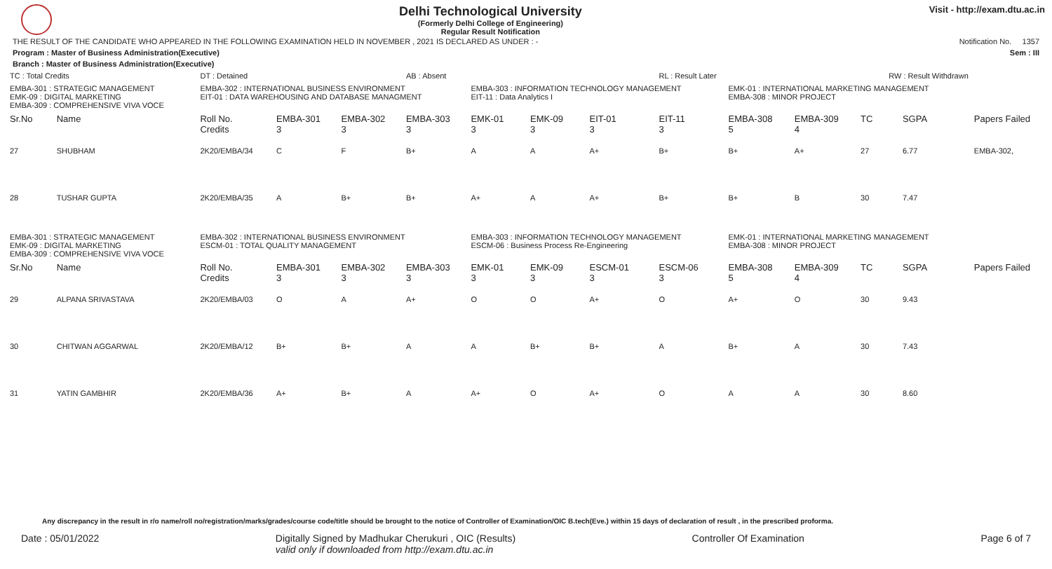Delhi Technological University
(Formerly Delhi College of Engineering)
Regular Result Notification
Visit - http://exam.dtu.ac.in
THE RESULT OF THE CANDIDATE WHO APPEARED IN THE FOLLOWING EXAMINATION HELD IN NOVEMBER , 2021 IS DECLARED AS UNDER : - Notification No. 1357
Program : Master of Business Administration(Executive) Sem : III
Branch : Master of Business Administration(Executive)
| TC : Total Credits | | DT : Detained | | | AB : Absent | | | | RL : Result Later | | | RW : Result Withdrawn | | |
| EMBA-301 : STRATEGIC MANAGEMENT EMK-09 : DIGITAL MARKETING EMBA-309 : COMPREHENSIVE VIVA VOCE | | EMBA-302 : INTERNATIONAL BUSINESS ENVIRONMENT EIT-01 : DATA WAREHOUSING AND DATABASE MANAGMENT | | | | EMBA-303 : INFORMATION TECHNOLOGY MANAGEMENT EIT-11 : Data Analytics I | | | | EMK-01 : INTERNATIONAL MARKETING MANAGEMENT EMBA-308 : MINOR PROJECT | | | | |
| Sr.No | Name | Roll No. Credits | EMBA-301 3 | EMBA-302 3 | EMBA-303 3 | EMK-01 3 | EMK-09 3 | EIT-01 3 | EIT-11 3 | EMBA-308 5 | EMBA-309 4 | TC | SGPA | Papers Failed |
| 27 | SHUBHAM | 2K20/EMBA/34 | C | F | B+ | A | A | A+ | B+ | B+ | A+ | 27 | 6.77 | EMBA-302, |
| 28 | TUSHAR GUPTA | 2K20/EMBA/35 | A | B+ | B+ | A+ | A | A+ | B+ | B+ | B | 30 | 7.47 | |
| EMBA-301 : STRATEGIC MANAGEMENT EMK-09 : DIGITAL MARKETING EMBA-309 : COMPREHENSIVE VIVA VOCE | | EMBA-302 : INTERNATIONAL BUSINESS ENVIRONMENT ESCM-01 : TOTAL QUALITY MANAGEMENT | | | | EMBA-303 : INFORMATION TECHNOLOGY MANAGEMENT ESCM-06 : Business Process Re-Engineering | | | | EMK-01 : INTERNATIONAL MARKETING MANAGEMENT EMBA-308 : MINOR PROJECT | | | | |
| Sr.No | Name | Roll No. Credits | EMBA-301 3 | EMBA-302 3 | EMBA-303 3 | EMK-01 3 | EMK-09 3 | ESCM-01 3 | ESCM-06 3 | EMBA-308 5 | EMBA-309 4 | TC | SGPA | Papers Failed |
| 29 | ALPANA SRIVASTAVA | 2K20/EMBA/03 | O | A | A+ | O | O | A+ | O | A+ | O | 30 | 9.43 | |
| 30 | CHITWAN AGGARWAL | 2K20/EMBA/12 | B+ | B+ | A | A | B+ | B+ | A | B+ | A | 30 | 7.43 | |
| 31 | YATIN GAMBHIR | 2K20/EMBA/36 | A+ | B+ | A | A+ | O | A+ | O | A | A | 30 | 8.60 | |
Any discrepancy in the result in r/o name/roll no/registration/marks/grades/course code/title should be brought to the notice of Controller of Examination/OIC B.tech(Eve.) within 15 days of declaration of result , in the prescribed proforma.
Date : 05/01/2022 Digitally Signed by Madhukar Cherukuri , OIC (Results)
valid only if downloaded from http://exam.dtu.ac.in Controller Of Examination Page 6 of 7